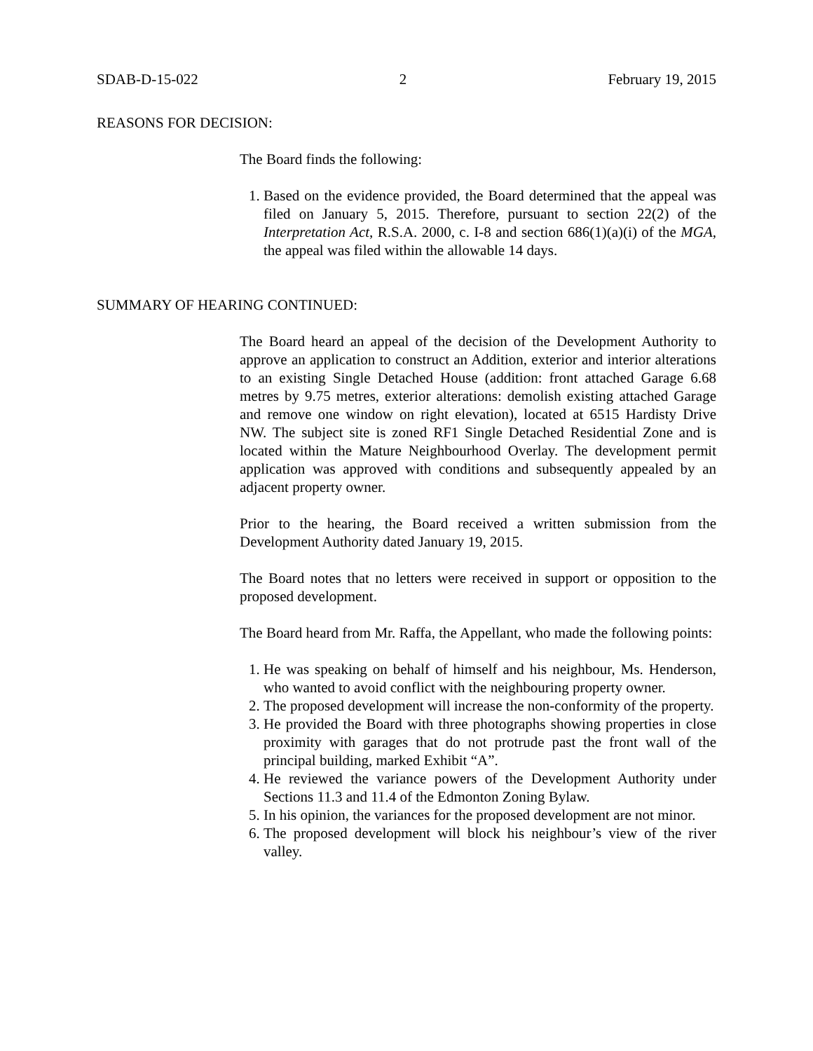SDAB-D-15-022 2 February 19, 2015
REASONS FOR DECISION:
The Board finds the following:
1. Based on the evidence provided, the Board determined that the appeal was filed on January 5, 2015. Therefore, pursuant to section 22(2) of the Interpretation Act, R.S.A. 2000, c. I-8 and section 686(1)(a)(i) of the MGA, the appeal was filed within the allowable 14 days.
SUMMARY OF HEARING CONTINUED:
The Board heard an appeal of the decision of the Development Authority to approve an application to construct an Addition, exterior and interior alterations to an existing Single Detached House (addition: front attached Garage 6.68 metres by 9.75 metres, exterior alterations: demolish existing attached Garage and remove one window on right elevation), located at 6515 Hardisty Drive NW. The subject site is zoned RF1 Single Detached Residential Zone and is located within the Mature Neighbourhood Overlay. The development permit application was approved with conditions and subsequently appealed by an adjacent property owner.
Prior to the hearing, the Board received a written submission from the Development Authority dated January 19, 2015.
The Board notes that no letters were received in support or opposition to the proposed development.
The Board heard from Mr. Raffa, the Appellant, who made the following points:
1. He was speaking on behalf of himself and his neighbour, Ms. Henderson, who wanted to avoid conflict with the neighbouring property owner.
2. The proposed development will increase the non-conformity of the property.
3. He provided the Board with three photographs showing properties in close proximity with garages that do not protrude past the front wall of the principal building, marked Exhibit “A”.
4. He reviewed the variance powers of the Development Authority under Sections 11.3 and 11.4 of the Edmonton Zoning Bylaw.
5. In his opinion, the variances for the proposed development are not minor.
6. The proposed development will block his neighbour’s view of the river valley.